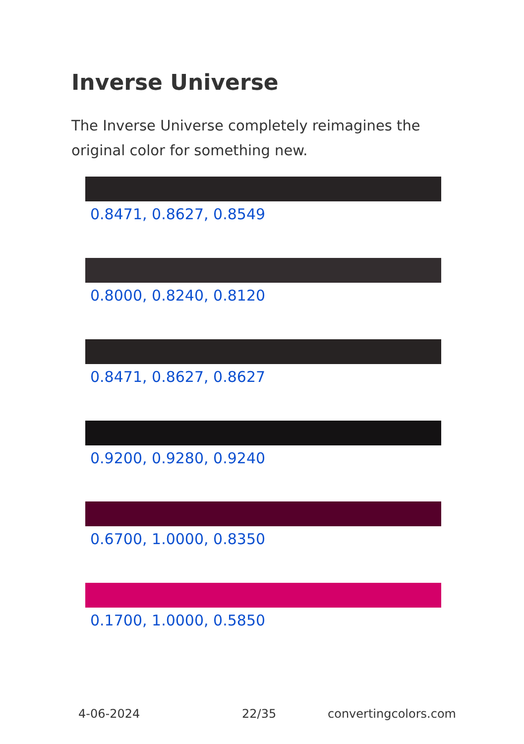Inverse Universe
The Inverse Universe completely reimagines the original color for something new.
0.8471, 0.8627, 0.8549
0.8000, 0.8240, 0.8120
0.8471, 0.8627, 0.8627
0.9200, 0.9280, 0.9240
0.6700, 1.0000, 0.8350
0.1700, 1.0000, 0.5850
4-06-2024 22/35 convertingcolors.com